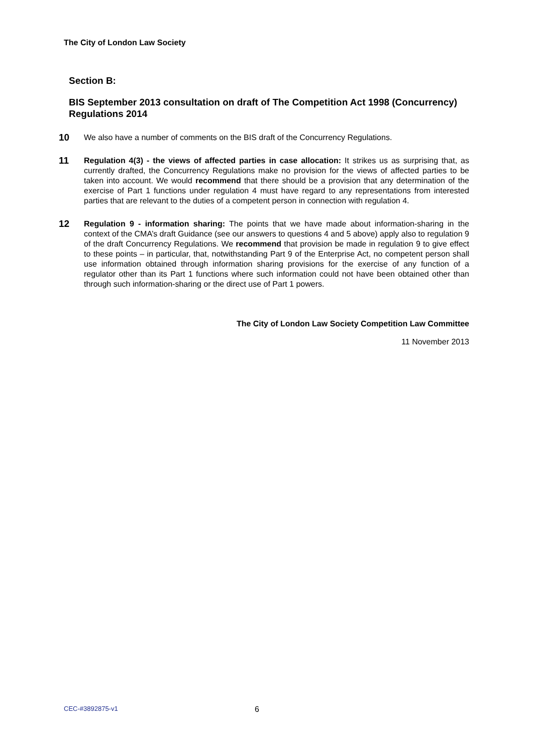The City of London Law Society
Section B:
BIS September 2013 consultation on draft of The Competition Act 1998 (Concurrency) Regulations 2014
10
We also have a number of comments on the BIS draft of the Concurrency Regulations.
11
Regulation 4(3) - the views of affected parties in case allocation: It strikes us as surprising that, as currently drafted, the Concurrency Regulations make no provision for the views of affected parties to be taken into account. We would recommend that there should be a provision that any determination of the exercise of Part 1 functions under regulation 4 must have regard to any representations from interested parties that are relevant to the duties of a competent person in connection with regulation 4.
12
Regulation 9 - information sharing: The points that we have made about information-sharing in the context of the CMA’s draft Guidance (see our answers to questions 4 and 5 above) apply also to regulation 9 of the draft Concurrency Regulations. We recommend that provision be made in regulation 9 to give effect to these points – in particular, that, notwithstanding Part 9 of the Enterprise Act, no competent person shall use information obtained through information sharing provisions for the exercise of any function of a regulator other than its Part 1 functions where such information could not have been obtained other than through such information-sharing or the direct use of Part 1 powers.
The City of London Law Society Competition Law Committee
11 November 2013
CEC-#3892875-v1 6